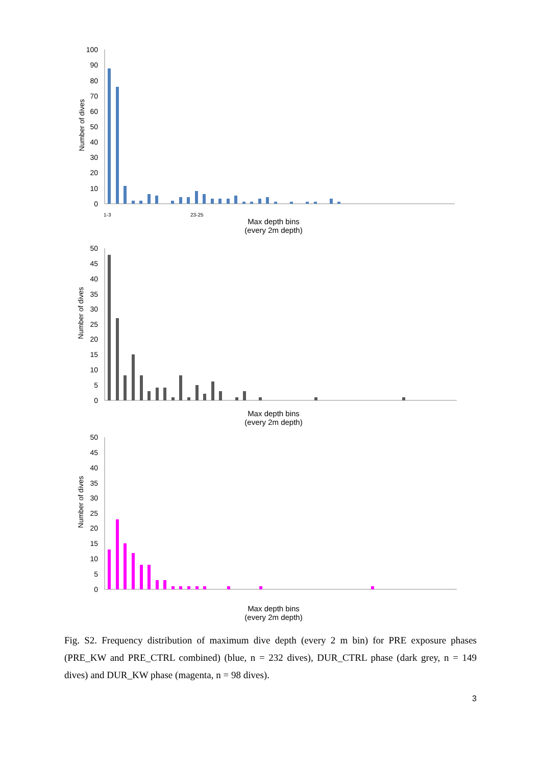Number of dives
100
90
80
70
60
50
40
30
20
10
0
1-3
23-25
Max depth bins
(every 2m depth)
Number of dives
50
45
40
35
30
25
20
15
10
5
0
Max depth bins
(every 2m depth)
Number of dives
50
45
40
35
30
25
20
15
10
5
0
Max depth bins
(every 2m depth)
Fig. S2. Frequency distribution of maximum dive depth (every 2 m bin) for PRE exposure phases (PRE_KW and PRE_CTRL combined) (blue, n = 232 dives), DUR_CTRL phase (dark grey, n = 149 dives) and DUR_KW phase (magenta, n = 98 dives).
3